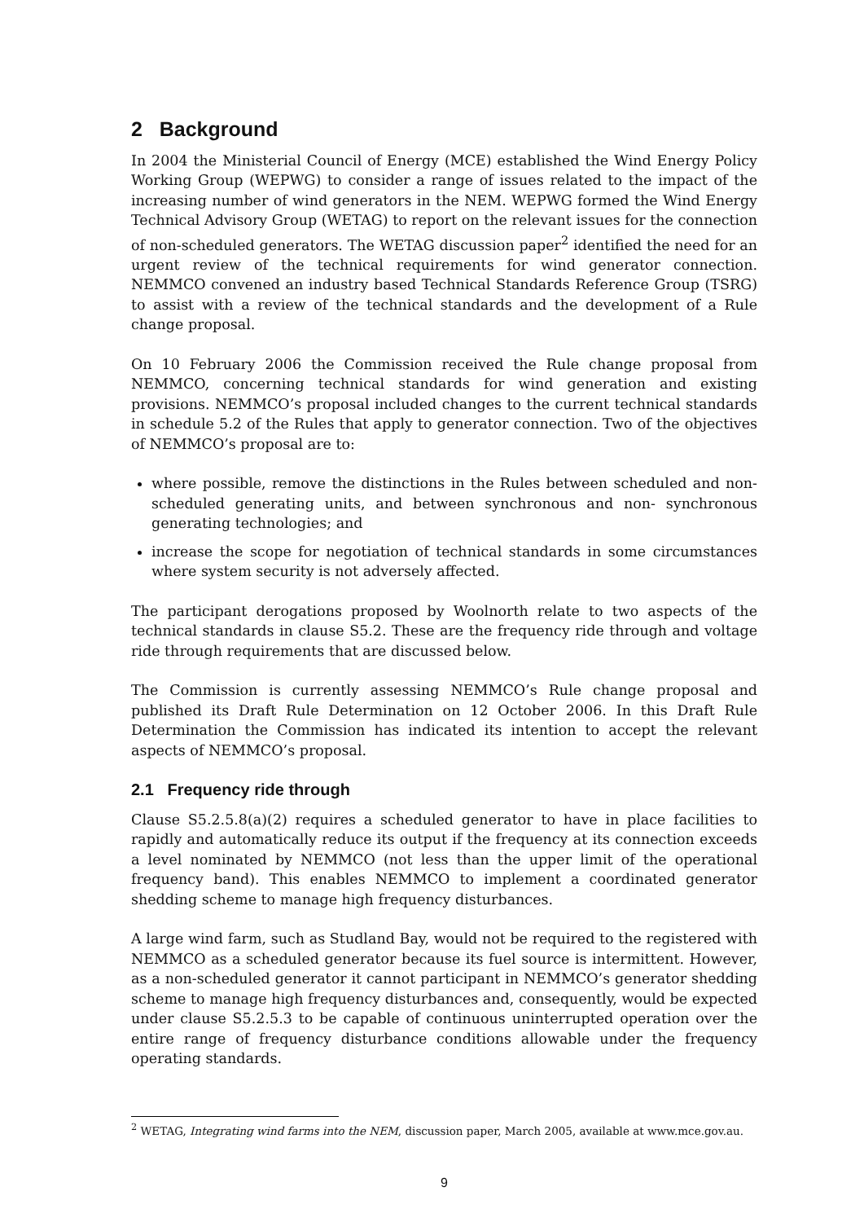2 Background
In 2004 the Ministerial Council of Energy (MCE) established the Wind Energy Policy Working Group (WEPWG) to consider a range of issues related to the impact of the increasing number of wind generators in the NEM. WEPWG formed the Wind Energy Technical Advisory Group (WETAG) to report on the relevant issues for the connection of non-scheduled generators. The WETAG discussion paper<sup>2</sup> identified the need for an urgent review of the technical requirements for wind generator connection. NEMMCO convened an industry based Technical Standards Reference Group (TSRG) to assist with a review of the technical standards and the development of a Rule change proposal.
On 10 February 2006 the Commission received the Rule change proposal from NEMMCO, concerning technical standards for wind generation and existing provisions. NEMMCO’s proposal included changes to the current technical standards in schedule 5.2 of the Rules that apply to generator connection. Two of the objectives of NEMMCO’s proposal are to:
where possible, remove the distinctions in the Rules between scheduled and non-scheduled generating units, and between synchronous and non- synchronous generating technologies; and
increase the scope for negotiation of technical standards in some circumstances where system security is not adversely affected.
The participant derogations proposed by Woolnorth relate to two aspects of the technical standards in clause S5.2. These are the frequency ride through and voltage ride through requirements that are discussed below.
The Commission is currently assessing NEMMCO’s Rule change proposal and published its Draft Rule Determination on 12 October 2006. In this Draft Rule Determination the Commission has indicated its intention to accept the relevant aspects of NEMMCO’s proposal.
2.1 Frequency ride through
Clause S5.2.5.8(a)(2) requires a scheduled generator to have in place facilities to rapidly and automatically reduce its output if the frequency at its connection exceeds a level nominated by NEMMCO (not less than the upper limit of the operational frequency band). This enables NEMMCO to implement a coordinated generator shedding scheme to manage high frequency disturbances.
A large wind farm, such as Studland Bay, would not be required to the registered with NEMMCO as a scheduled generator because its fuel source is intermittent. However, as a non-scheduled generator it cannot participant in NEMMCO’s generator shedding scheme to manage high frequency disturbances and, consequently, would be expected under clause S5.2.5.3 to be capable of continuous uninterrupted operation over the entire range of frequency disturbance conditions allowable under the frequency operating standards.
<sup>2</sup> WETAG, Integrating wind farms into the NEM, discussion paper, March 2005, available at www.mce.gov.au.
9